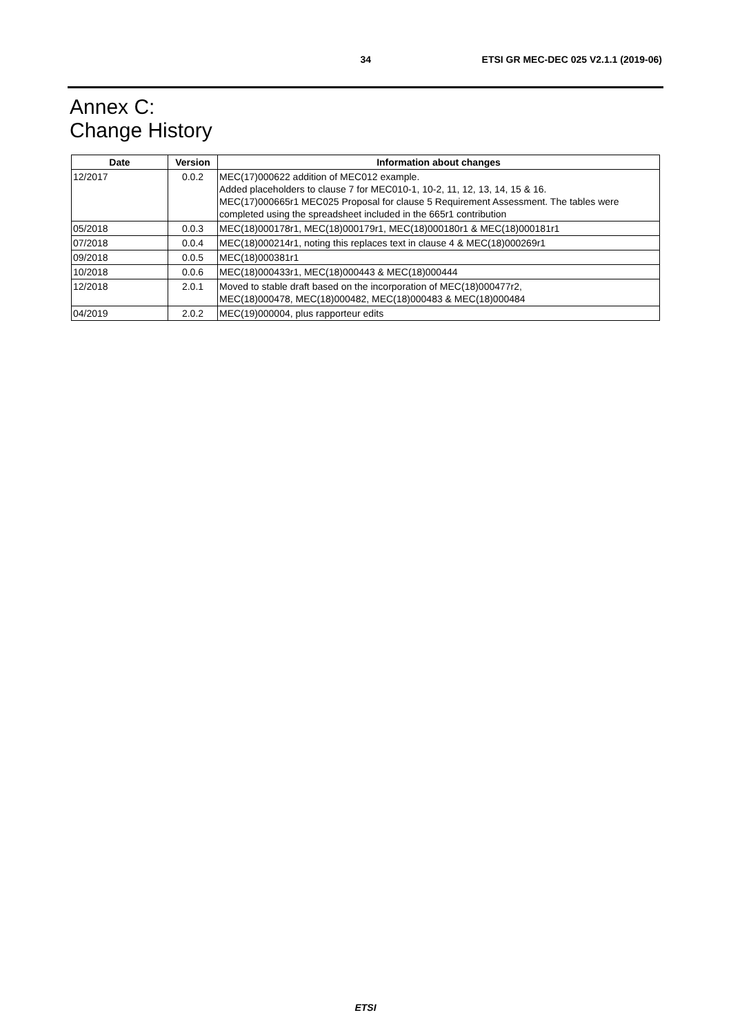34 ETSI GR MEC-DEC 025 V2.1.1 (2019-06)
Annex C:
Change History
| Date | Version | Information about changes |
| --- | --- | --- |
| 12/2017 | 0.0.2 | MEC(17)000622 addition of MEC012 example. Added placeholders to clause 7 for MEC010-1, 10-2, 11, 12, 13, 14, 15 & 16. MEC(17)000665r1 MEC025 Proposal for clause 5 Requirement Assessment. The tables were completed using the spreadsheet included in the 665r1 contribution |
| 05/2018 | 0.0.3 | MEC(18)000178r1, MEC(18)000179r1, MEC(18)000180r1 & MEC(18)000181r1 |
| 07/2018 | 0.0.4 | MEC(18)000214r1, noting this replaces text in clause 4 & MEC(18)000269r1 |
| 09/2018 | 0.0.5 | MEC(18)000381r1 |
| 10/2018 | 0.0.6 | MEC(18)000433r1, MEC(18)000443 & MEC(18)000444 |
| 12/2018 | 2.0.1 | Moved to stable draft based on the incorporation of MEC(18)000477r2, MEC(18)000478, MEC(18)000482, MEC(18)000483 & MEC(18)000484 |
| 04/2019 | 2.0.2 | MEC(19)000004, plus rapporteur edits |
ETSI